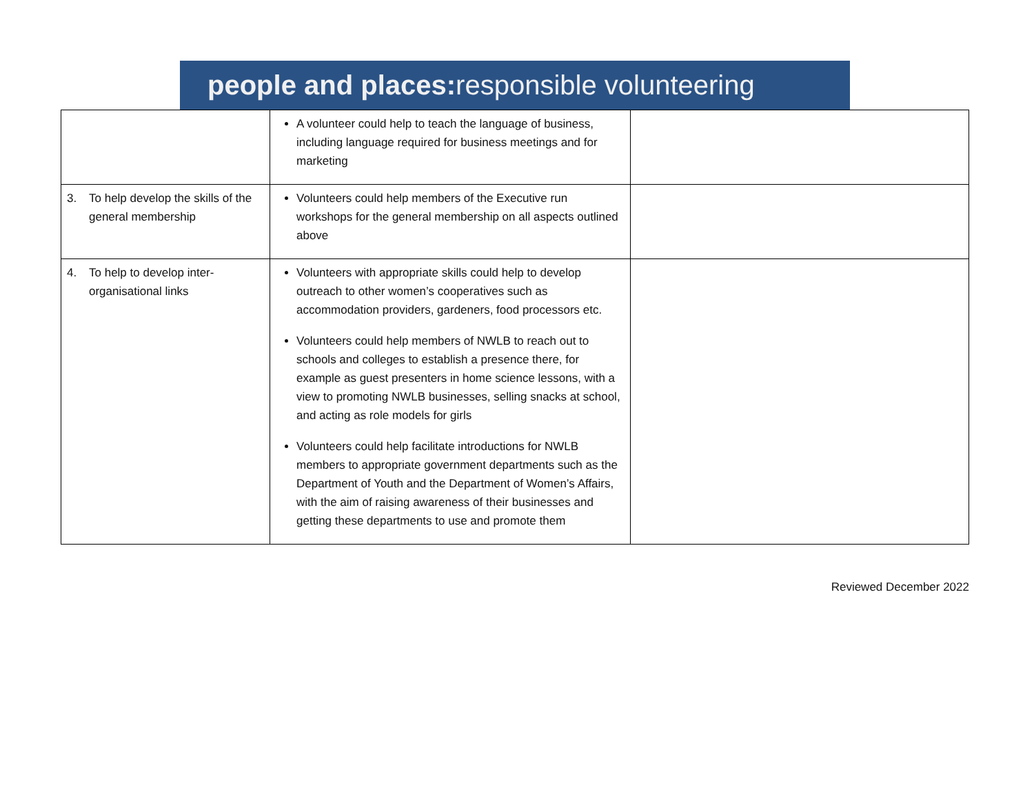people and places: responsible volunteering
| | A volunteer could help to teach the language of business, including language required for business meetings and for marketing | |
| 3. To help develop the skills of the general membership | Volunteers could help members of the Executive run workshops for the general membership on all aspects outlined above | |
| 4. To help to develop inter-organisational links | Volunteers with appropriate skills could help to develop outreach to other women’s cooperatives such as accommodation providers, gardeners, food processors etc. Volunteers could help members of NWLB to reach out to schools and colleges to establish a presence there, for example as guest presenters in home science lessons, with a view to promoting NWLB businesses, selling snacks at school, and acting as role models for girls Volunteers could help facilitate introductions for NWLB members to appropriate government departments such as the Department of Youth and the Department of Women’s Affairs, with the aim of raising awareness of their businesses and getting these departments to use and promote them | |
Reviewed December 2022